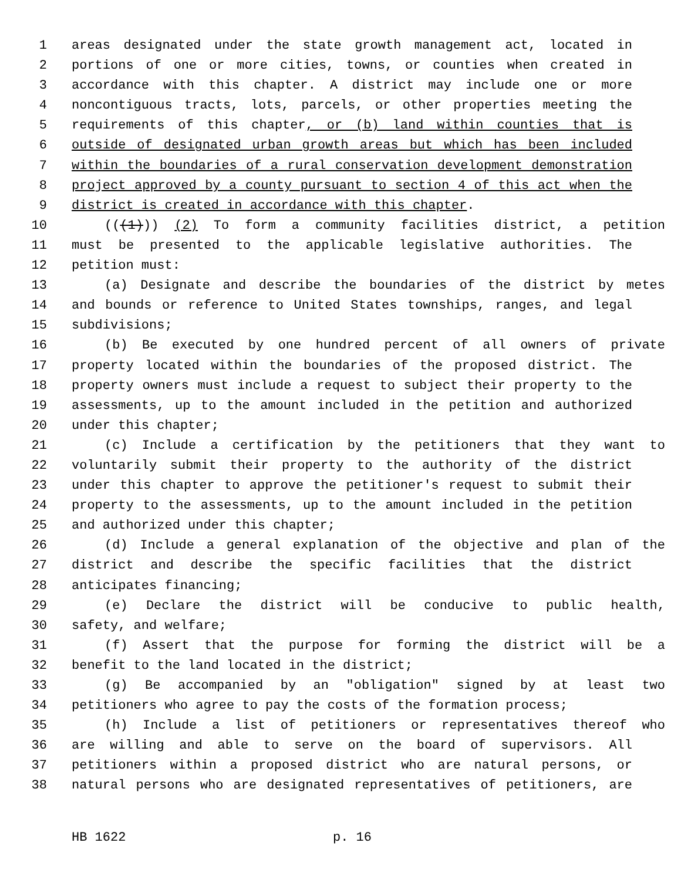1 areas designated under the state growth management act, located in
2 portions of one or more cities, towns, or counties when created in
3 accordance with this chapter. A district may include one or more
4 noncontiguous tracts, lots, parcels, or other properties meeting the
5 requirements of this chapter, or (b) land within counties that is
6 outside of designated urban growth areas but which has been included
7 within the boundaries of a rural conservation development demonstration
8 project approved by a county pursuant to section 4 of this act when the
9 district is created in accordance with this chapter.
10 (((1))) (2) To form a community facilities district, a petition
11 must be presented to the applicable legislative authorities. The
12 petition must:
13 (a) Designate and describe the boundaries of the district by metes
14 and bounds or reference to United States townships, ranges, and legal
15 subdivisions;
16 (b) Be executed by one hundred percent of all owners of private
17 property located within the boundaries of the proposed district. The
18 property owners must include a request to subject their property to the
19 assessments, up to the amount included in the petition and authorized
20 under this chapter;
21 (c) Include a certification by the petitioners that they want to
22 voluntarily submit their property to the authority of the district
23 under this chapter to approve the petitioner's request to submit their
24 property to the assessments, up to the amount included in the petition
25 and authorized under this chapter;
26 (d) Include a general explanation of the objective and plan of the
27 district and describe the specific facilities that the district
28 anticipates financing;
29 (e) Declare the district will be conducive to public health,
30 safety, and welfare;
31 (f) Assert that the purpose for forming the district will be a
32 benefit to the land located in the district;
33 (g) Be accompanied by an "obligation" signed by at least two
34 petitioners who agree to pay the costs of the formation process;
35 (h) Include a list of petitioners or representatives thereof who
36 are willing and able to serve on the board of supervisors. All
37 petitioners within a proposed district who are natural persons, or
38 natural persons who are designated representatives of petitioners, are
HB 1622 p. 16